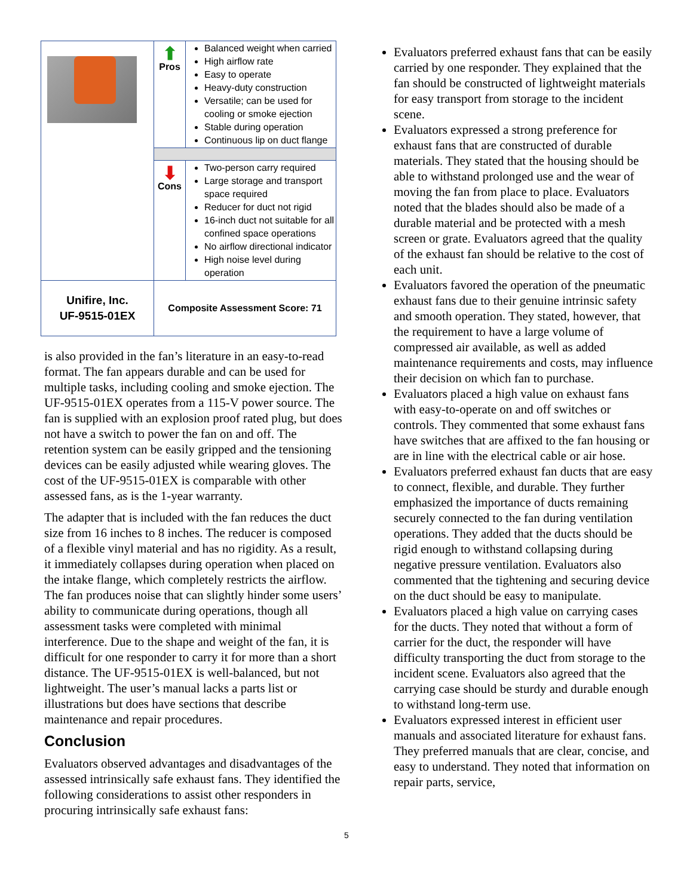| | ⬆ Pros | Balanced weight when carried High airflow rate Easy to operate Heavy-duty construction Versatile; can be used for cooling or smoke ejection Stable during operation Continuous lip on duct flange |
| | ⬇ Cons | Two-person carry required Large storage and transport space required Reducer for duct not rigid 16-inch duct not suitable for all confined space operations No airflow directional indicator High noise level during operation |
| Unifire, Inc. UF-9515-01EX | Composite Assessment Score: 71 | |
is also provided in the fan’s literature in an easy-to-read format. The fan appears durable and can be used for multiple tasks, including cooling and smoke ejection. The UF-9515-01EX operates from a 115-V power source. The fan is supplied with an explosion proof rated plug, but does not have a switch to power the fan on and off. The retention system can be easily gripped and the tensioning devices can be easily adjusted while wearing gloves. The cost of the UF-9515-01EX is comparable with other assessed fans, as is the 1-year warranty.
The adapter that is included with the fan reduces the duct size from 16 inches to 8 inches. The reducer is composed of a flexible vinyl material and has no rigidity. As a result, it immediately collapses during operation when placed on the intake flange, which completely restricts the airflow. The fan produces noise that can slightly hinder some users’ ability to communicate during operations, though all assessment tasks were completed with minimal interference. Due to the shape and weight of the fan, it is difficult for one responder to carry it for more than a short distance. The UF-9515-01EX is well-balanced, but not lightweight. The user’s manual lacks a parts list or illustrations but does have sections that describe maintenance and repair procedures.
Conclusion
Evaluators observed advantages and disadvantages of the assessed intrinsically safe exhaust fans. They identified the following considerations to assist other responders in procuring intrinsically safe exhaust fans:
Evaluators preferred exhaust fans that can be easily carried by one responder. They explained that the fan should be constructed of lightweight materials for easy transport from storage to the incident scene.
Evaluators expressed a strong preference for exhaust fans that are constructed of durable materials. They stated that the housing should be able to withstand prolonged use and the wear of moving the fan from place to place. Evaluators noted that the blades should also be made of a durable material and be protected with a mesh screen or grate. Evaluators agreed that the quality of the exhaust fan should be relative to the cost of each unit.
Evaluators favored the operation of the pneumatic exhaust fans due to their genuine intrinsic safety and smooth operation. They stated, however, that the requirement to have a large volume of compressed air available, as well as added maintenance requirements and costs, may influence their decision on which fan to purchase.
Evaluators placed a high value on exhaust fans with easy-to-operate on and off switches or controls. They commented that some exhaust fans have switches that are affixed to the fan housing or are in line with the electrical cable or air hose.
Evaluators preferred exhaust fan ducts that are easy to connect, flexible, and durable. They further emphasized the importance of ducts remaining securely connected to the fan during ventilation operations. They added that the ducts should be rigid enough to withstand collapsing during negative pressure ventilation. Evaluators also commented that the tightening and securing device on the duct should be easy to manipulate.
Evaluators placed a high value on carrying cases for the ducts. They noted that without a form of carrier for the duct, the responder will have difficulty transporting the duct from storage to the incident scene. Evaluators also agreed that the carrying case should be sturdy and durable enough to withstand long-term use.
Evaluators expressed interest in efficient user manuals and associated literature for exhaust fans. They preferred manuals that are clear, concise, and easy to understand. They noted that information on repair parts, service,
5